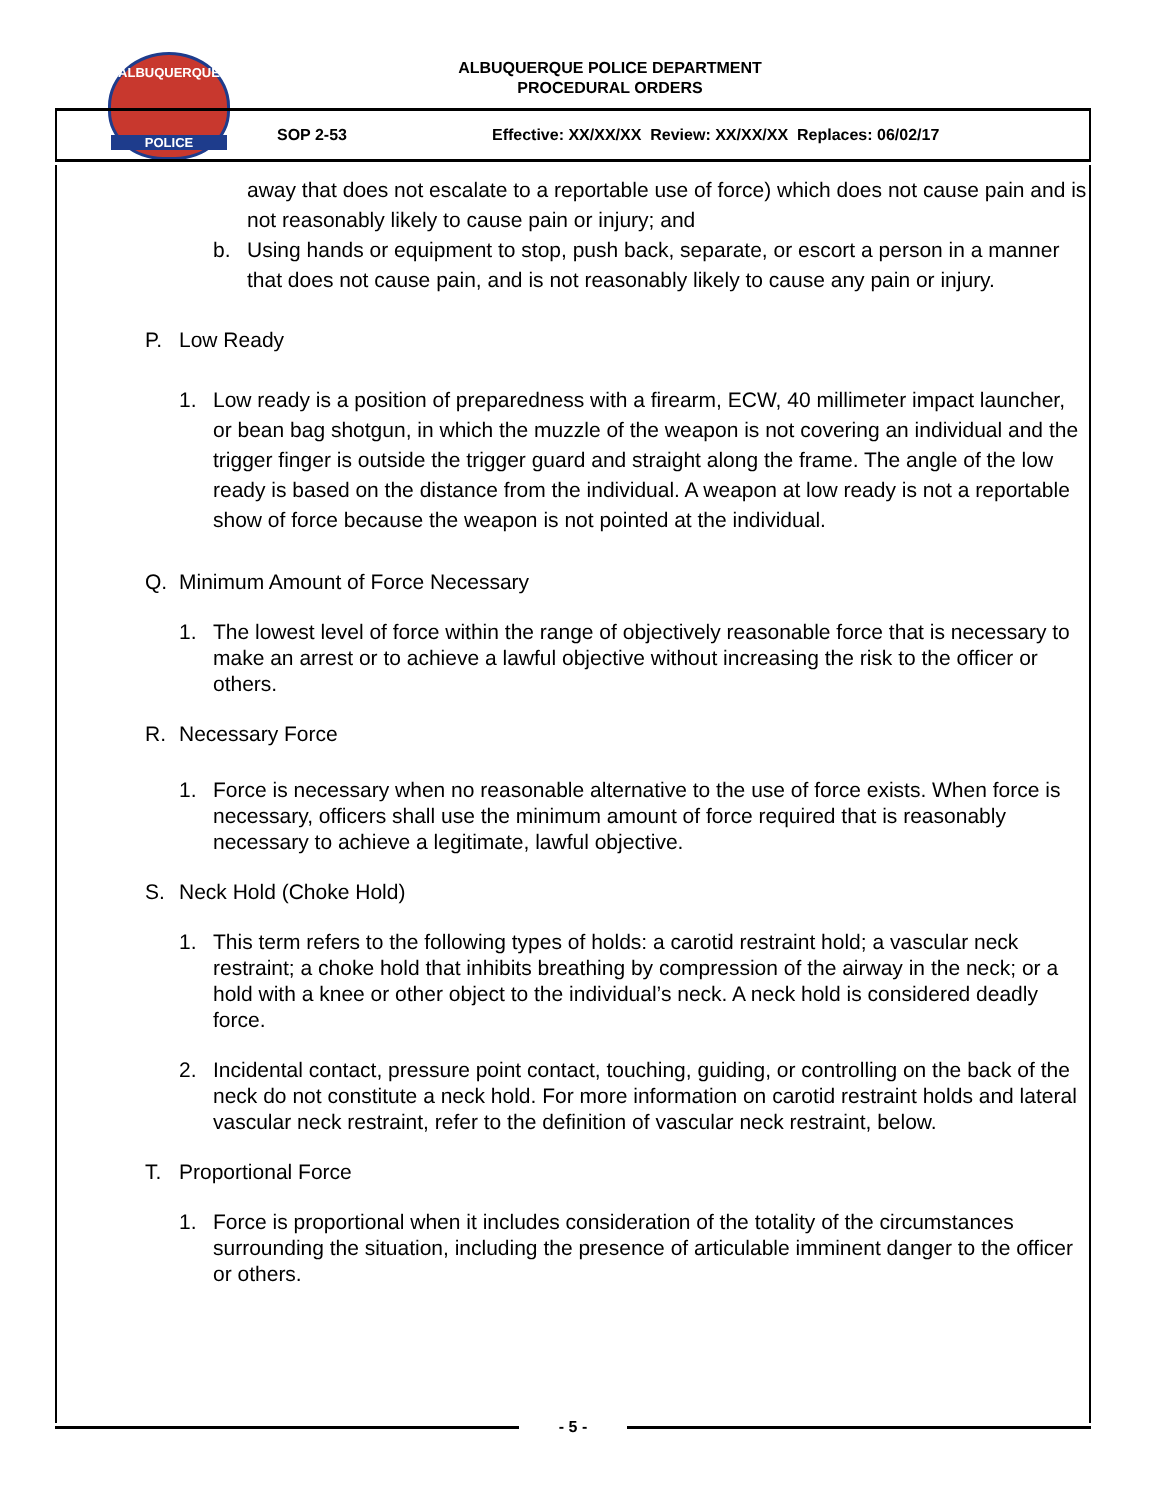ALBUQUERQUE POLICE DEPARTMENT
PROCEDURAL ORDERS
ALBUQUERQUE
POLICE
SOP 2-53 Effective: XX/XX/XX Review: XX/XX/XX Replaces: 06/02/17
away that does not escalate to a reportable use of force) which does not cause pain and is not reasonably likely to cause pain or injury; and
b. Using hands or equipment to stop, push back, separate, or escort a person in a manner that does not cause pain, and is not reasonably likely to cause any pain or injury.
P. Low Ready
1. Low ready is a position of preparedness with a firearm, ECW, 40 millimeter impact launcher, or bean bag shotgun, in which the muzzle of the weapon is not covering an individual and the trigger finger is outside the trigger guard and straight along the frame. The angle of the low ready is based on the distance from the individual. A weapon at low ready is not a reportable show of force because the weapon is not pointed at the individual.
Q. Minimum Amount of Force Necessary
1. The lowest level of force within the range of objectively reasonable force that is necessary to make an arrest or to achieve a lawful objective without increasing the risk to the officer or others.
R. Necessary Force
1. Force is necessary when no reasonable alternative to the use of force exists. When force is necessary, officers shall use the minimum amount of force required that is reasonably necessary to achieve a legitimate, lawful objective.
S. Neck Hold (Choke Hold)
1. This term refers to the following types of holds: a carotid restraint hold; a vascular neck restraint; a choke hold that inhibits breathing by compression of the airway in the neck; or a hold with a knee or other object to the individual’s neck. A neck hold is considered deadly force.
2. Incidental contact, pressure point contact, touching, guiding, or controlling on the back of the neck do not constitute a neck hold. For more information on carotid restraint holds and lateral vascular neck restraint, refer to the definition of vascular neck restraint, below.
T. Proportional Force
1. Force is proportional when it includes consideration of the totality of the circumstances surrounding the situation, including the presence of articulable imminent danger to the officer or others.
- 5 -